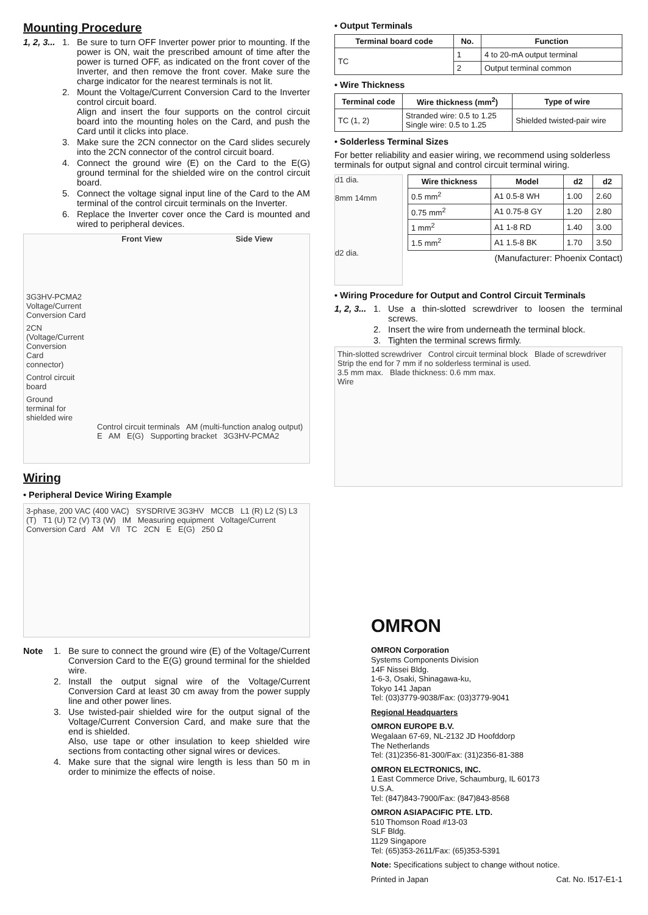Mounting Procedure
1, 2, 3...
1. Be sure to turn OFF Inverter power prior to mounting. If the power is ON, wait the prescribed amount of time after the power is turned OFF, as indicated on the front cover of the Inverter, and then remove the front cover. Make sure the charge indicator for the nearest terminals is not lit.
2. Mount the Voltage/Current Conversion Card to the Inverter control circuit board.
Align and insert the four supports on the control circuit board into the mounting holes on the Card, and push the Card until it clicks into place.
3. Make sure the 2CN connector on the Card slides securely into the 2CN connector of the control circuit board.
4. Connect the ground wire (E) on the Card to the E(G) ground terminal for the shielded wire on the control circuit board.
5. Connect the voltage signal input line of the Card to the AM terminal of the control circuit terminals on the Inverter.
6. Replace the Inverter cover once the Card is mounted and wired to peripheral devices.
Front View Side View
3G3HV-PCMA2 Voltage/Current Conversion Card
2CN (Voltage/Current Conversion Card connector)
Control circuit board
Ground terminal for shielded wire
Control circuit terminals AM (multi-function analog output) E AM E(G) Supporting bracket 3G3HV-PCMA2
Wiring
• Peripheral Device Wiring Example
3-phase, 200 VAC (400 VAC) SYSDRIVE 3G3HV MCCB L1 (R) L2 (S) L3 (T) T1 (U) T2 (V) T3 (W) IM Measuring equipment Voltage/Current Conversion Card AM V/I TC 2CN E E(G) 250 Ω
Note 1. Be sure to connect the ground wire (E) of the Voltage/Current Conversion Card to the E(G) ground terminal for the shielded wire.
2. Install the output signal wire of the Voltage/Current Conversion Card at least 30 cm away from the power supply line and other power lines.
3. Use twisted-pair shielded wire for the output signal of the Voltage/Current Conversion Card, and make sure that the end is shielded.
Also, use tape or other insulation to keep shielded wire sections from contacting other signal wires or devices.
4. Make sure that the signal wire length is less than 50 m in order to minimize the effects of noise.
• Output Terminals
| Terminal board code | No. | Function |
| --- | --- | --- |
| TC | 1 | 4 to 20-mA output terminal |
| | 2 | Output terminal common |
• Wire Thickness
| Terminal code | Wire thickness (mm<sup>2</sup>) | Type of wire |
| --- | --- | --- |
| TC (1, 2) | Stranded wire: 0.5 to 1.25 Single wire: 0.5 to 1.25 | Shielded twisted-pair wire |
• Solderless Terminal Sizes
For better reliability and easier wiring, we recommend using solderless terminals for output signal and control circuit terminal wiring.
d1 dia.
8mm 14mm
d2 dia.
| Wire thickness | Model | d2 | d2 |
| --- | --- | --- | --- |
| 0.5 mm<sup>2</sup> | A1 0.5-8 WH | 1.00 | 2.60 |
| 0.75 mm<sup>2</sup> | A1 0.75-8 GY | 1.20 | 2.80 |
| 1 mm<sup>2</sup> | A1 1-8 RD | 1.40 | 3.00 |
| 1.5 mm<sup>2</sup> | A1 1.5-8 BK | 1.70 | 3.50 |
(Manufacturer: Phoenix Contact)
• Wiring Procedure for Output and Control Circuit Terminals
1, 2, 3...
1. Use a thin-slotted screwdriver to loosen the terminal screws.
2. Insert the wire from underneath the terminal block.
3. Tighten the terminal screws firmly.
Thin-slotted screwdriver Control circuit terminal block Blade of screwdriver
Strip the end for 7 mm if no solderless terminal is used.
3.5 mm max. Blade thickness: 0.6 mm max.
Wire
OMRON
OMRON Corporation
Systems Components Division
14F Nissei Bldg.
1-6-3, Osaki, Shinagawa-ku,
Tokyo 141 Japan
Tel: (03)3779-9038/Fax: (03)3779-9041
Regional Headquarters
OMRON EUROPE B.V.
Wegalaan 67-69, NL-2132 JD Hoofddorp
The Netherlands
Tel: (31)2356-81-300/Fax: (31)2356-81-388
OMRON ELECTRONICS, INC.
1 East Commerce Drive, Schaumburg, IL 60173
U.S.A.
Tel: (847)843-7900/Fax: (847)843-8568
OMRON ASIAPACIFIC PTE. LTD.
510 Thomson Road #13-03
SLF Bldg.
1129 Singapore
Tel: (65)353-2611/Fax: (65)353-5391
Note: Specifications subject to change without notice.
Printed in Japan Cat. No. I517-E1-1